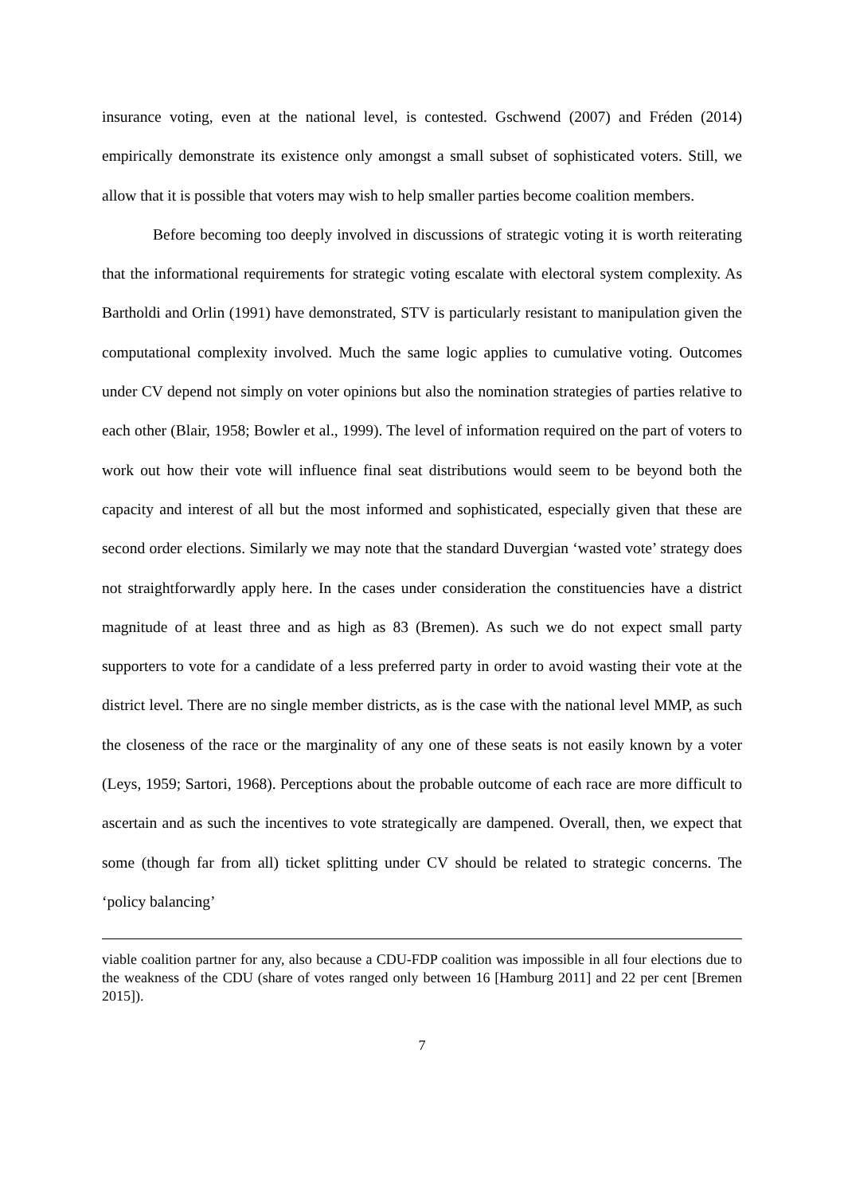insurance voting, even at the national level, is contested. Gschwend (2007) and Fréden (2014) empirically demonstrate its existence only amongst a small subset of sophisticated voters. Still, we allow that it is possible that voters may wish to help smaller parties become coalition members.
Before becoming too deeply involved in discussions of strategic voting it is worth reiterating that the informational requirements for strategic voting escalate with electoral system complexity. As Bartholdi and Orlin (1991) have demonstrated, STV is particularly resistant to manipulation given the computational complexity involved. Much the same logic applies to cumulative voting. Outcomes under CV depend not simply on voter opinions but also the nomination strategies of parties relative to each other (Blair, 1958; Bowler et al., 1999). The level of information required on the part of voters to work out how their vote will influence final seat distributions would seem to be beyond both the capacity and interest of all but the most informed and sophisticated, especially given that these are second order elections. Similarly we may note that the standard Duvergian ‘wasted vote’ strategy does not straightforwardly apply here. In the cases under consideration the constituencies have a district magnitude of at least three and as high as 83 (Bremen). As such we do not expect small party supporters to vote for a candidate of a less preferred party in order to avoid wasting their vote at the district level. There are no single member districts, as is the case with the national level MMP, as such the closeness of the race or the marginality of any one of these seats is not easily known by a voter (Leys, 1959; Sartori, 1968). Perceptions about the probable outcome of each race are more difficult to ascertain and as such the incentives to vote strategically are dampened. Overall, then, we expect that some (though far from all) ticket splitting under CV should be related to strategic concerns. The ‘policy balancing’
viable coalition partner for any, also because a CDU-FDP coalition was impossible in all four elections due to the weakness of the CDU (share of votes ranged only between 16 [Hamburg 2011] and 22 per cent [Bremen 2015]).
7